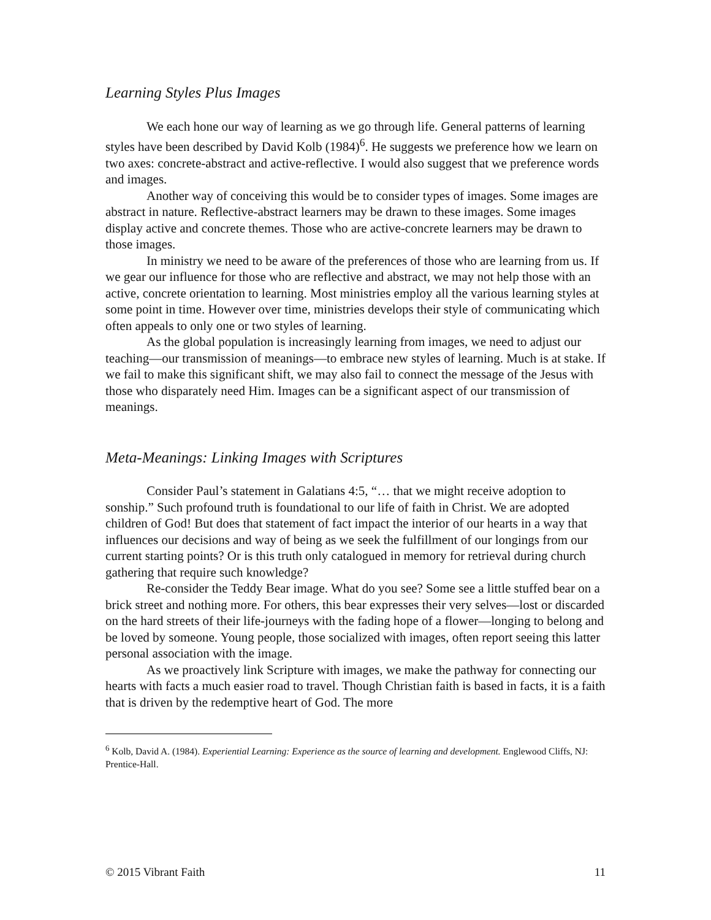Learning Styles Plus Images
We each hone our way of learning as we go through life. General patterns of learning styles have been described by David Kolb (1984)<sup>6</sup>. He suggests we preference how we learn on two axes: concrete-abstract and active-reflective. I would also suggest that we preference words and images.
Another way of conceiving this would be to consider types of images. Some images are abstract in nature. Reflective-abstract learners may be drawn to these images. Some images display active and concrete themes. Those who are active-concrete learners may be drawn to those images.
In ministry we need to be aware of the preferences of those who are learning from us. If we gear our influence for those who are reflective and abstract, we may not help those with an active, concrete orientation to learning. Most ministries employ all the various learning styles at some point in time. However over time, ministries develops their style of communicating which often appeals to only one or two styles of learning.
As the global population is increasingly learning from images, we need to adjust our teaching—our transmission of meanings—to embrace new styles of learning. Much is at stake. If we fail to make this significant shift, we may also fail to connect the message of the Jesus with those who disparately need Him. Images can be a significant aspect of our transmission of meanings.
Meta-Meanings: Linking Images with Scriptures
Consider Paul’s statement in Galatians 4:5, “… that we might receive adoption to sonship.” Such profound truth is foundational to our life of faith in Christ. We are adopted children of God! But does that statement of fact impact the interior of our hearts in a way that influences our decisions and way of being as we seek the fulfillment of our longings from our current starting points? Or is this truth only catalogued in memory for retrieval during church gathering that require such knowledge?
Re-consider the Teddy Bear image. What do you see? Some see a little stuffed bear on a brick street and nothing more. For others, this bear expresses their very selves—lost or discarded on the hard streets of their life-journeys with the fading hope of a flower—longing to belong and be loved by someone. Young people, those socialized with images, often report seeing this latter personal association with the image.
As we proactively link Scripture with images, we make the pathway for connecting our hearts with facts a much easier road to travel. Though Christian faith is based in facts, it is a faith that is driven by the redemptive heart of God. The more
<sup>6</sup> Kolb, David A. (1984). Experiential Learning: Experience as the source of learning and development. Englewood Cliffs, NJ: Prentice-Hall.
© 2015 Vibrant Faith 11